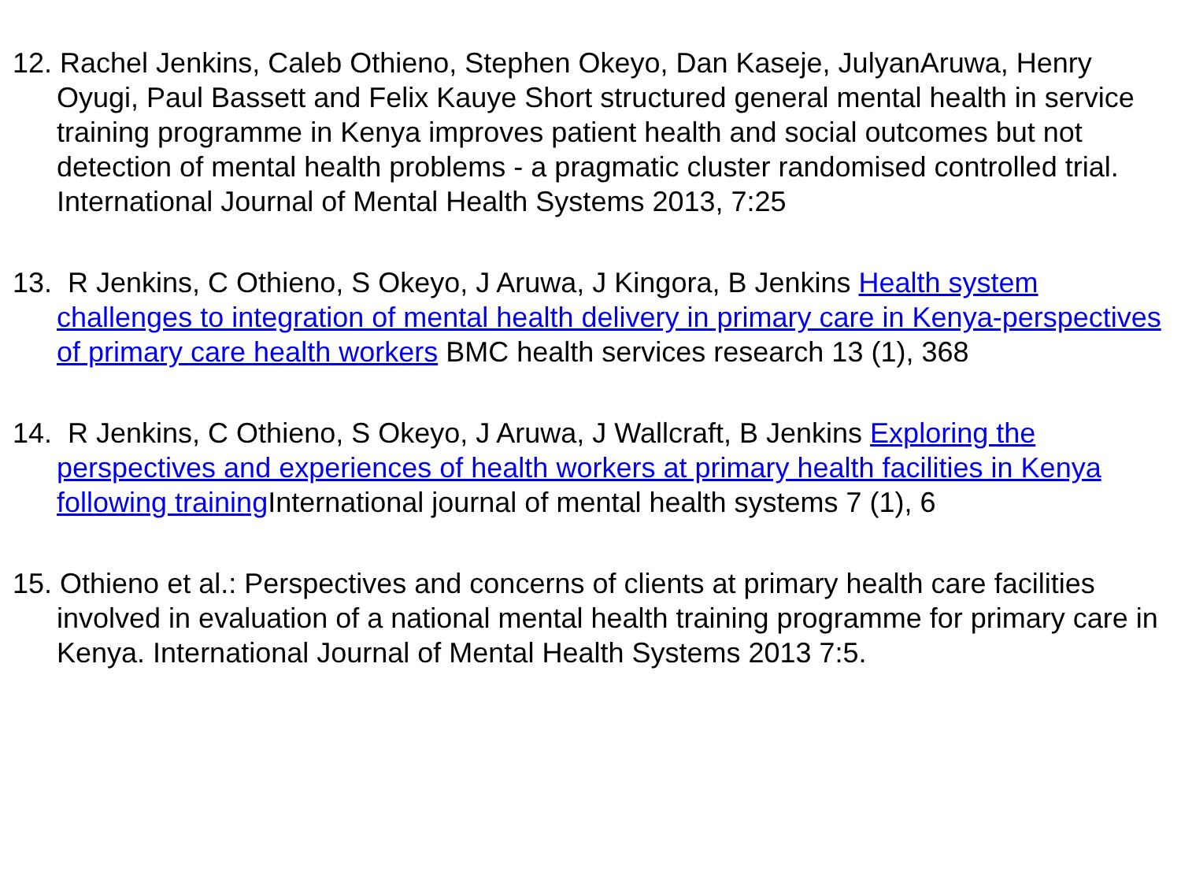12. Rachel Jenkins, Caleb Othieno, Stephen Okeyo, Dan Kaseje, JulyanAruwa, Henry Oyugi, Paul Bassett and Felix Kauye Short structured general mental health in service training programme in Kenya improves patient health and social outcomes but not detection of mental health problems - a pragmatic cluster randomised controlled trial. International Journal of Mental Health Systems 2013, 7:25
13. R Jenkins, C Othieno, S Okeyo, J Aruwa, J Kingora, B Jenkins Health system challenges to integration of mental health delivery in primary care in Kenya-perspectives of primary care health workers BMC health services research 13 (1), 368
14. R Jenkins, C Othieno, S Okeyo, J Aruwa, J Wallcraft, B Jenkins Exploring the perspectives and experiences of health workers at primary health facilities in Kenya following training International journal of mental health systems 7 (1), 6
15. Othieno et al.: Perspectives and concerns of clients at primary health care facilities involved in evaluation of a national mental health training programme for primary care in Kenya. International Journal of Mental Health Systems 2013 7:5.